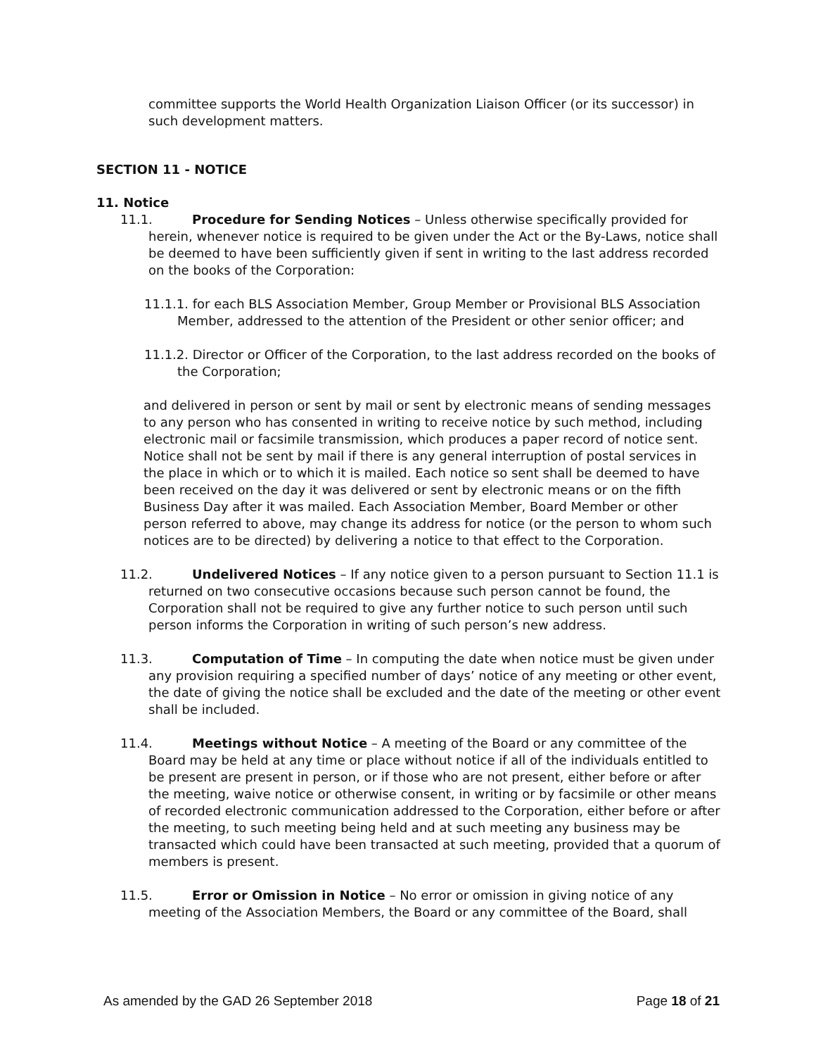committee supports the World Health Organization Liaison Officer (or its successor) in such development matters.
SECTION 11 - NOTICE
11. Notice
11.1. Procedure for Sending Notices – Unless otherwise specifically provided for herein, whenever notice is required to be given under the Act or the By-Laws, notice shall be deemed to have been sufficiently given if sent in writing to the last address recorded on the books of the Corporation:
11.1.1. for each BLS Association Member, Group Member or Provisional BLS Association Member, addressed to the attention of the President or other senior officer; and
11.1.2. Director or Officer of the Corporation, to the last address recorded on the books of the Corporation;
and delivered in person or sent by mail or sent by electronic means of sending messages to any person who has consented in writing to receive notice by such method, including electronic mail or facsimile transmission, which produces a paper record of notice sent. Notice shall not be sent by mail if there is any general interruption of postal services in the place in which or to which it is mailed. Each notice so sent shall be deemed to have been received on the day it was delivered or sent by electronic means or on the fifth Business Day after it was mailed. Each Association Member, Board Member or other person referred to above, may change its address for notice (or the person to whom such notices are to be directed) by delivering a notice to that effect to the Corporation.
11.2. Undelivered Notices – If any notice given to a person pursuant to Section 11.1 is returned on two consecutive occasions because such person cannot be found, the Corporation shall not be required to give any further notice to such person until such person informs the Corporation in writing of such person’s new address.
11.3. Computation of Time – In computing the date when notice must be given under any provision requiring a specified number of days’ notice of any meeting or other event, the date of giving the notice shall be excluded and the date of the meeting or other event shall be included.
11.4. Meetings without Notice – A meeting of the Board or any committee of the Board may be held at any time or place without notice if all of the individuals entitled to be present are present in person, or if those who are not present, either before or after the meeting, waive notice or otherwise consent, in writing or by facsimile or other means of recorded electronic communication addressed to the Corporation, either before or after the meeting, to such meeting being held and at such meeting any business may be transacted which could have been transacted at such meeting, provided that a quorum of members is present.
11.5. Error or Omission in Notice – No error or omission in giving notice of any meeting of the Association Members, the Board or any committee of the Board, shall
As amended by the GAD 26 September 2018 Page 18 of 21